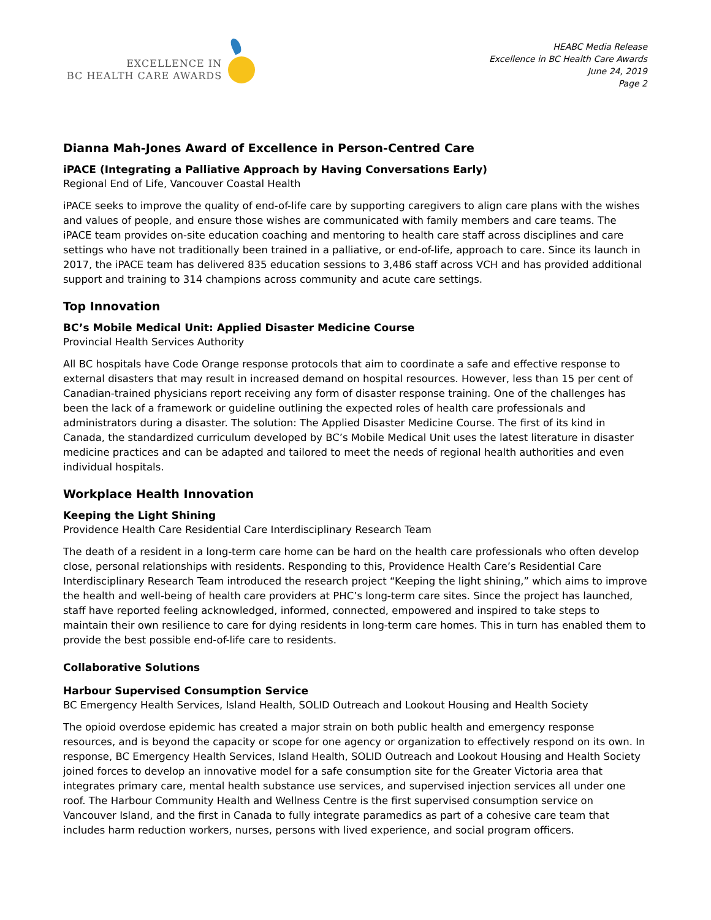EXCELLENCE IN
BC HEALTH CARE AWARDS
HEABC Media Release
Excellence in BC Health Care Awards
June 24, 2019
Page 2
Dianna Mah-Jones Award of Excellence in Person-Centred Care
iPACE (Integrating a Palliative Approach by Having Conversations Early)
Regional End of Life, Vancouver Coastal Health
iPACE seeks to improve the quality of end-of-life care by supporting caregivers to align care plans with the wishes and values of people, and ensure those wishes are communicated with family members and care teams. The iPACE team provides on-site education coaching and mentoring to health care staff across disciplines and care settings who have not traditionally been trained in a palliative, or end-of-life, approach to care. Since its launch in 2017, the iPACE team has delivered 835 education sessions to 3,486 staff across VCH and has provided additional support and training to 314 champions across community and acute care settings.
Top Innovation
BC’s Mobile Medical Unit: Applied Disaster Medicine Course
Provincial Health Services Authority
All BC hospitals have Code Orange response protocols that aim to coordinate a safe and effective response to external disasters that may result in increased demand on hospital resources. However, less than 15 per cent of Canadian-trained physicians report receiving any form of disaster response training. One of the challenges has been the lack of a framework or guideline outlining the expected roles of health care professionals and administrators during a disaster. The solution: The Applied Disaster Medicine Course. The first of its kind in Canada, the standardized curriculum developed by BC’s Mobile Medical Unit uses the latest literature in disaster medicine practices and can be adapted and tailored to meet the needs of regional health authorities and even individual hospitals.
Workplace Health Innovation
Keeping the Light Shining
Providence Health Care Residential Care Interdisciplinary Research Team
The death of a resident in a long-term care home can be hard on the health care professionals who often develop close, personal relationships with residents. Responding to this, Providence Health Care’s Residential Care Interdisciplinary Research Team introduced the research project “Keeping the light shining,” which aims to improve the health and well-being of health care providers at PHC’s long-term care sites. Since the project has launched, staff have reported feeling acknowledged, informed, connected, empowered and inspired to take steps to maintain their own resilience to care for dying residents in long-term care homes. This in turn has enabled them to provide the best possible end-of-life care to residents.
Collaborative Solutions
Harbour Supervised Consumption Service
BC Emergency Health Services, Island Health, SOLID Outreach and Lookout Housing and Health Society
The opioid overdose epidemic has created a major strain on both public health and emergency response resources, and is beyond the capacity or scope for one agency or organization to effectively respond on its own. In response, BC Emergency Health Services, Island Health, SOLID Outreach and Lookout Housing and Health Society joined forces to develop an innovative model for a safe consumption site for the Greater Victoria area that integrates primary care, mental health substance use services, and supervised injection services all under one roof. The Harbour Community Health and Wellness Centre is the first supervised consumption service on Vancouver Island, and the first in Canada to fully integrate paramedics as part of a cohesive care team that includes harm reduction workers, nurses, persons with lived experience, and social program officers.